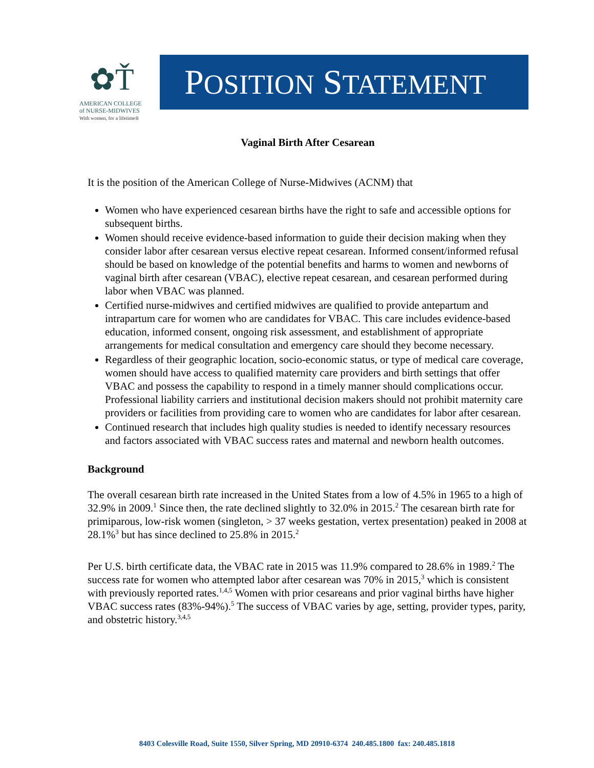✿Ť
AMERICAN COLLEGE
of NURSE-MIDWIVES
With women, for a lifetime®
POSITION STATEMENT
Vaginal Birth After Cesarean
It is the position of the American College of Nurse-Midwives (ACNM) that
Women who have experienced cesarean births have the right to safe and accessible options for subsequent births.
Women should receive evidence-based information to guide their decision making when they consider labor after cesarean versus elective repeat cesarean. Informed consent/informed refusal should be based on knowledge of the potential benefits and harms to women and newborns of vaginal birth after cesarean (VBAC), elective repeat cesarean, and cesarean performed during labor when VBAC was planned.
Certified nurse-midwives and certified midwives are qualified to provide antepartum and intrapartum care for women who are candidates for VBAC. This care includes evidence-based education, informed consent, ongoing risk assessment, and establishment of appropriate arrangements for medical consultation and emergency care should they become necessary.
Regardless of their geographic location, socio-economic status, or type of medical care coverage, women should have access to qualified maternity care providers and birth settings that offer VBAC and possess the capability to respond in a timely manner should complications occur. Professional liability carriers and institutional decision makers should not prohibit maternity care providers or facilities from providing care to women who are candidates for labor after cesarean.
Continued research that includes high quality studies is needed to identify necessary resources and factors associated with VBAC success rates and maternal and newborn health outcomes.
Background
The overall cesarean birth rate increased in the United States from a low of 4.5% in 1965 to a high of 32.9% in 2009.<sup>1</sup> Since then, the rate declined slightly to 32.0% in 2015.<sup>2</sup> The cesarean birth rate for primiparous, low-risk women (singleton, > 37 weeks gestation, vertex presentation) peaked in 2008 at 28.1%<sup>3</sup> but has since declined to 25.8% in 2015.<sup>2</sup>
Per U.S. birth certificate data, the VBAC rate in 2015 was 11.9% compared to 28.6% in 1989.<sup>2</sup> The success rate for women who attempted labor after cesarean was 70% in 2015,<sup>3</sup> which is consistent with previously reported rates.<sup>1,4,5</sup> Women with prior cesareans and prior vaginal births have higher VBAC success rates (83%-94%).<sup>5</sup> The success of VBAC varies by age, setting, provider types, parity, and obstetric history.<sup>3,4,5</sup>
8403 Colesville Road, Suite 1550, Silver Spring, MD 20910-6374 240.485.1800 fax: 240.485.1818